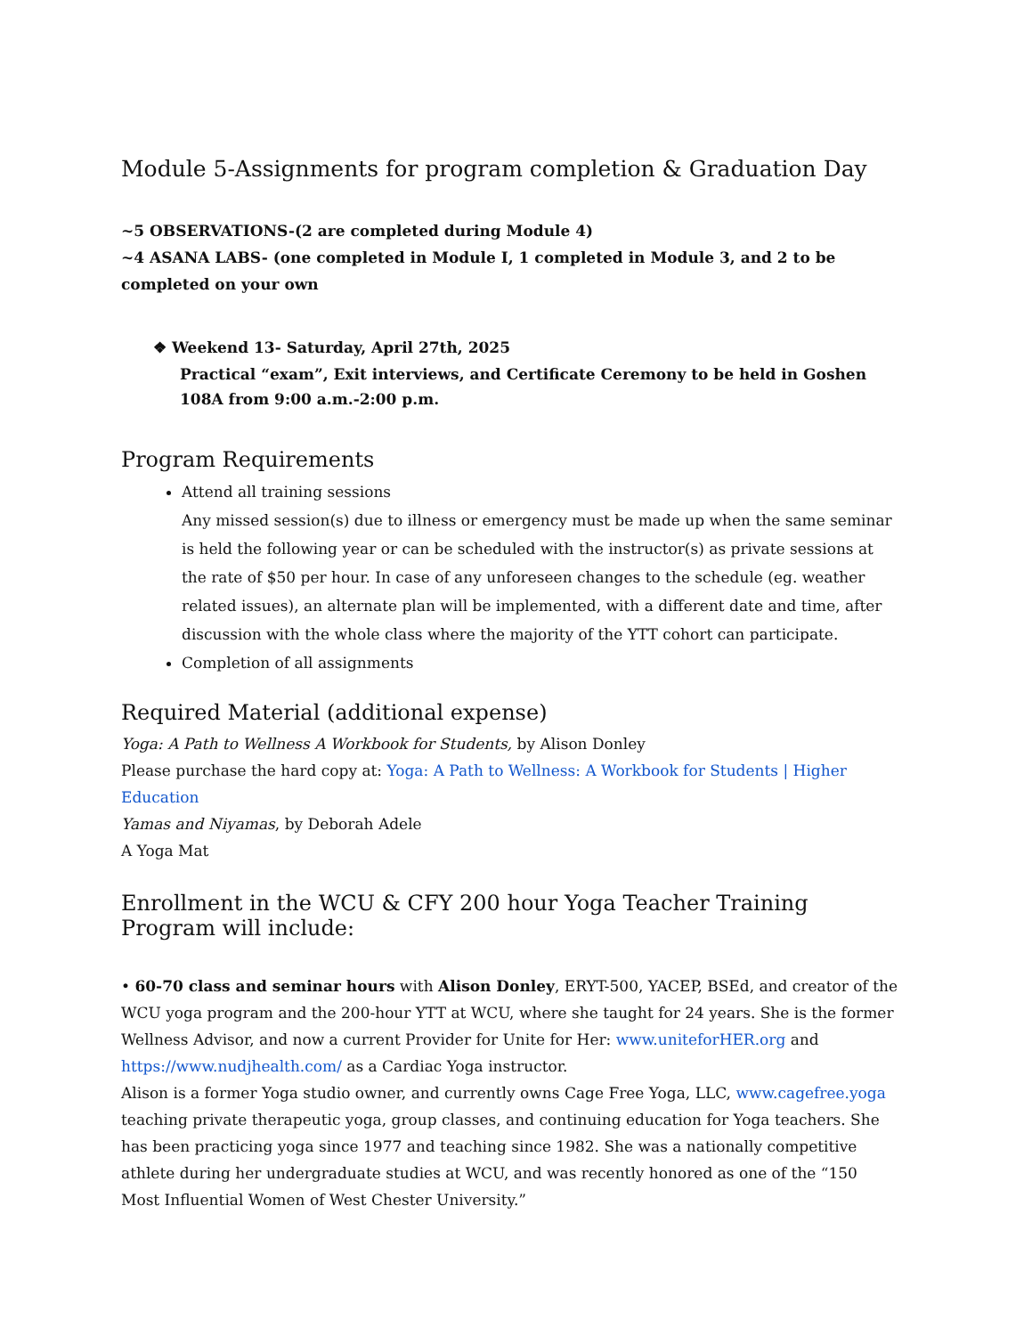Module 5-Assignments for program completion & Graduation Day
~5 OBSERVATIONS-(2 are completed during Module 4)
~4 ASANA LABS- (one completed in Module I, 1 completed in Module 3, and 2 to be completed on your own
❖ Weekend 13- Saturday, April 27th, 2025
Practical “exam”, Exit interviews, and Certificate Ceremony to be held in Goshen 108A from 9:00 a.m.-2:00 p.m.
Program Requirements
Attend all training sessions
Any missed session(s) due to illness or emergency must be made up when the same seminar is held the following year or can be scheduled with the instructor(s) as private sessions at the rate of $50 per hour. In case of any unforeseen changes to the schedule (eg. weather related issues), an alternate plan will be implemented, with a different date and time, after discussion with the whole class where the majority of the YTT cohort can participate.
Completion of all assignments
Required Material (additional expense)
Yoga: A Path to Wellness A Workbook for Students, by Alison Donley
Please purchase the hard copy at: Yoga: A Path to Wellness: A Workbook for Students | Higher Education
Yamas and Niyamas, by Deborah Adele
A Yoga Mat
Enrollment in the WCU & CFY 200 hour Yoga Teacher Training Program will include:
• 60-70 class and seminar hours with Alison Donley, ERYT-500, YACEP, BSEd, and creator of the WCU yoga program and the 200-hour YTT at WCU, where she taught for 24 years. She is the former Wellness Advisor, and now a current Provider for Unite for Her: www.uniteforHER.org and https://www.nudjhealth.com/ as a Cardiac Yoga instructor.
Alison is a former Yoga studio owner, and currently owns Cage Free Yoga, LLC, www.cagefree.yoga teaching private therapeutic yoga, group classes, and continuing education for Yoga teachers. She has been practicing yoga since 1977 and teaching since 1982. She was a nationally competitive athlete during her undergraduate studies at WCU, and was recently honored as one of the “150 Most Influential Women of West Chester University.”